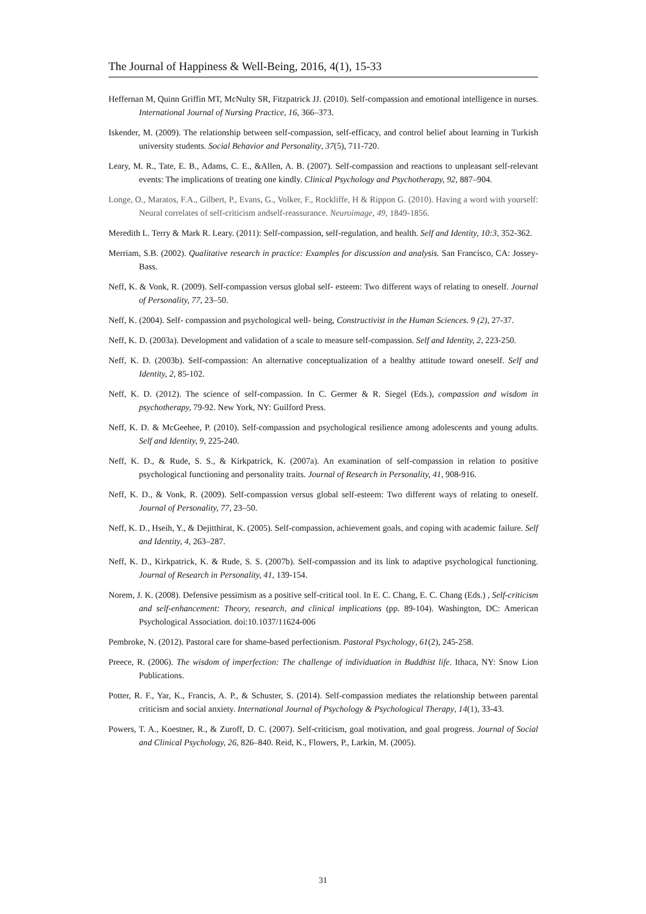The Journal of Happiness & Well-Being, 2016, 4(1), 15-33
Heffernan M, Quinn Griffin MT, McNulty SR, Fitzpatrick JJ. (2010). Self-compassion and emotional intelligence in nurses. International Journal of Nursing Practice, 16, 366–373.
Iskender, M. (2009). The relationship between self-compassion, self-efficacy, and control belief about learning in Turkish university students. Social Behavior and Personality, 37(5), 711-720.
Leary, M. R., Tate, E. B., Adams, C. E., &Allen, A. B. (2007). Self-compassion and reactions to unpleasant self-relevant events: The implications of treating one kindly. Clinical Psychology and Psychotherapy, 92, 887–904.
Longe, O., Maratos, F.A., Gilbert, P., Evans, G., Volker, F., Rockliffe, H & Rippon G. (2010). Having a word with yourself: Neural correlates of self-criticism andself-reassurance. Neuroimage, 49, 1849-1856.
Meredith L. Terry & Mark R. Leary. (2011): Self-compassion, self-regulation, and health. Self and Identity, 10:3, 352-362.
Merriam, S.B. (2002). Qualitative research in practice: Examples for discussion and analysis. San Francisco, CA: Jossey-Bass.
Neff, K. & Vonk, R. (2009). Self-compassion versus global self- esteem: Two different ways of relating to oneself. Journal of Personality, 77, 23–50.
Neff, K. (2004). Self- compassion and psychological well- being, Constructivist in the Human Sciences. 9 (2), 27-37.
Neff, K. D. (2003a). Development and validation of a scale to measure self-compassion. Self and Identity, 2, 223-250.
Neff, K. D. (2003b). Self-compassion: An alternative conceptualization of a healthy attitude toward oneself. Self and Identity, 2, 85-102.
Neff, K. D. (2012). The science of self-compassion. In C. Germer & R. Siegel (Eds.), compassion and wisdom in psychotherapy, 79-92. New York, NY: Guilford Press.
Neff, K. D. & McGeehee, P. (2010). Self-compassion and psychological resilience among adolescents and young adults. Self and Identity, 9, 225-240.
Neff, K. D., & Rude, S. S., & Kirkpatrick, K. (2007a). An examination of self-compassion in relation to positive psychological functioning and personality traits. Journal of Research in Personality, 41, 908-916.
Neff, K. D., & Vonk, R. (2009). Self-compassion versus global self-esteem: Two different ways of relating to oneself. Journal of Personality, 77, 23–50.
Neff, K. D., Hseih, Y., & Dejitthirat, K. (2005). Self-compassion, achievement goals, and coping with academic failure. Self and Identity, 4, 263–287.
Neff, K. D., Kirkpatrick, K. & Rude, S. S. (2007b). Self-compassion and its link to adaptive psychological functioning. Journal of Research in Personality, 41, 139-154.
Norem, J. K. (2008). Defensive pessimism as a positive self-critical tool. In E. C. Chang, E. C. Chang (Eds.) , Self-criticism and self-enhancement: Theory, research, and clinical implications (pp. 89-104). Washington, DC: American Psychological Association. doi:10.1037/11624-006
Pembroke, N. (2012). Pastoral care for shame-based perfectionism. Pastoral Psychology, 61(2), 245-258.
Preece, R. (2006). The wisdom of imperfection: The challenge of individuation in Buddhist life. Ithaca, NY: Snow Lion Publications.
Potter, R. F., Yar, K., Francis, A. P., & Schuster, S. (2014). Self-compassion mediates the relationship between parental criticism and social anxiety. International Journal of Psychology & Psychological Therapy, 14(1), 33-43.
Powers, T. A., Koestner, R., & Zuroff, D. C. (2007). Self-criticism, goal motivation, and goal progress. Journal of Social and Clinical Psychology, 26, 826–840. Reid, K., Flowers, P., Larkin, M. (2005).
31